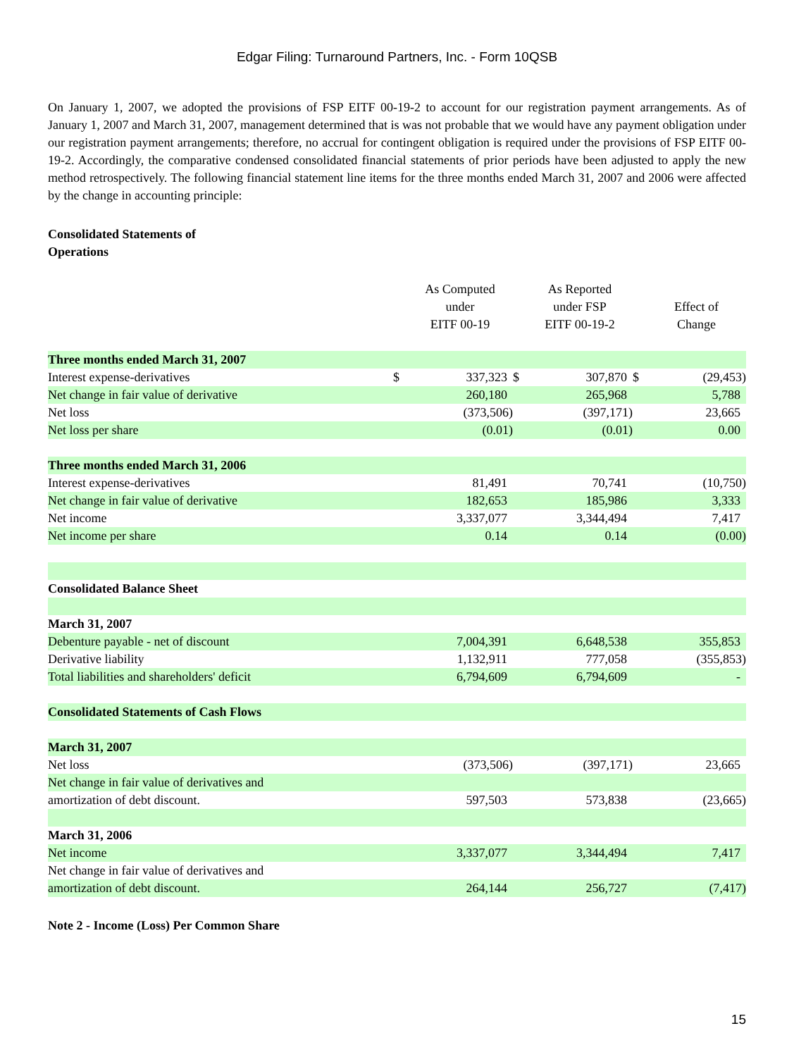Edgar Filing: Turnaround Partners, Inc. - Form 10QSB
On January 1, 2007, we adopted the provisions of FSP EITF 00-19-2 to account for our registration payment arrangements. As of January 1, 2007 and March 31, 2007, management determined that is was not probable that we would have any payment obligation under our registration payment arrangements; therefore, no accrual for contingent obligation is required under the provisions of FSP EITF 00-19-2. Accordingly, the comparative condensed consolidated financial statements of prior periods have been adjusted to apply the new method retrospectively. The following financial statement line items for the three months ended March 31, 2007 and 2006 were affected by the change in accounting principle:
Consolidated Statements of Operations
| | | As Computed under EITF 00-19 | | As Reported under FSP EITF 00-19-2 | | Effect of Change |
| --- | --- | --- | --- | --- | --- | --- |
| Three months ended March 31, 2007 | | | | | | |
| Interest expense-derivatives | $ | 337,323 | $ | 307,870 | $ | (29,453) |
| Net change in fair value of derivative | | 260,180 | | 265,968 | | 5,788 |
| Net loss | | (373,506) | | (397,171) | | 23,665 |
| Net loss per share | | (0.01) | | (0.01) | | 0.00 |
| Three months ended March 31, 2006 | | | | | | |
| Interest expense-derivatives | | 81,491 | | 70,741 | | (10,750) |
| Net change in fair value of derivative | | 182,653 | | 185,986 | | 3,333 |
| Net income | | 3,337,077 | | 3,344,494 | | 7,417 |
| Net income per share | | 0.14 | | 0.14 | | (0.00) |
| Consolidated Balance Sheet | | | | | | |
| March 31, 2007 | | | | | | |
| Debenture payable - net of discount | | 7,004,391 | | 6,648,538 | | 355,853 |
| Derivative liability | | 1,132,911 | | 777,058 | | (355,853) |
| Total liabilities and shareholders' deficit | | 6,794,609 | | 6,794,609 | | - |
| Consolidated Statements of Cash Flows | | | | | | |
| March 31, 2007 | | | | | | |
| Net loss | | (373,506) | | (397,171) | | 23,665 |
| Net change in fair value of derivatives and | | | | | | |
| amortization of debt discount. | | 597,503 | | 573,838 | | (23,665) |
| March 31, 2006 | | | | | | |
| Net income | | 3,337,077 | | 3,344,494 | | 7,417 |
| Net change in fair value of derivatives and | | | | | | |
| amortization of debt discount. | | 264,144 | | 256,727 | | (7,417) |
Note 2 - Income (Loss) Per Common Share
15